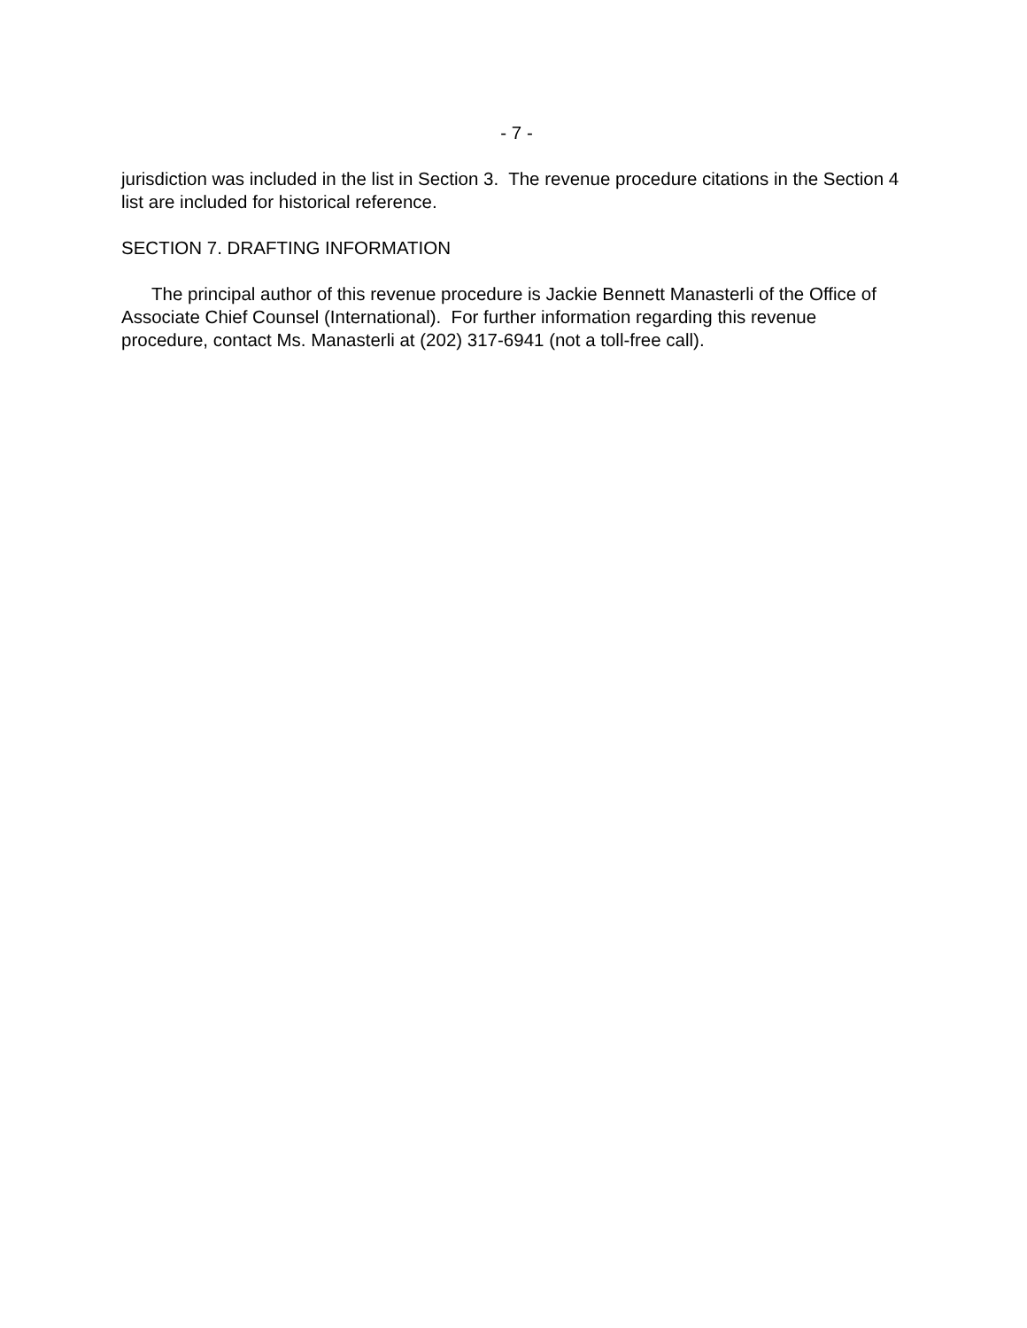- 7 -
jurisdiction was included in the list in Section 3. The revenue procedure citations in the Section 4 list are included for historical reference.
SECTION 7. DRAFTING INFORMATION
The principal author of this revenue procedure is Jackie Bennett Manasterli of the Office of Associate Chief Counsel (International). For further information regarding this revenue procedure, contact Ms. Manasterli at (202) 317-6941 (not a toll-free call).